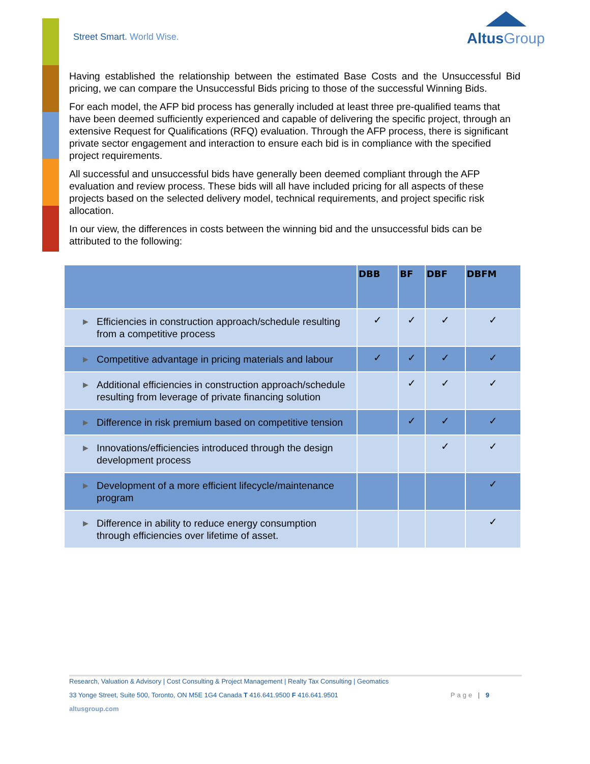Street Smart. World Wise.
AltusGroup
Having established the relationship between the estimated Base Costs and the Unsuccessful Bid pricing, we can compare the Unsuccessful Bids pricing to those of the successful Winning Bids.
For each model, the AFP bid process has generally included at least three pre-qualified teams that have been deemed sufficiently experienced and capable of delivering the specific project, through an extensive Request for Qualifications (RFQ) evaluation. Through the AFP process, there is significant private sector engagement and interaction to ensure each bid is in compliance with the specified project requirements.
All successful and unsuccessful bids have generally been deemed compliant through the AFP evaluation and review process. These bids will all have included pricing for all aspects of these projects based on the selected delivery model, technical requirements, and project specific risk allocation.
In our view, the differences in costs between the winning bid and the unsuccessful bids can be attributed to the following:
| | DBB | BF | DBF | DBFM |
| --- | --- | --- | --- | --- |
| ▶ Efficiencies in construction approach/schedule resulting from a competitive process | ✓ | ✓ | ✓ | ✓ |
| ▶ Competitive advantage in pricing materials and labour | ✓ | ✓ | ✓ | ✓ |
| ▶ Additional efficiencies in construction approach/schedule resulting from leverage of private financing solution | | ✓ | ✓ | ✓ |
| ▶ Difference in risk premium based on competitive tension | | ✓ | ✓ | ✓ |
| ▶ Innovations/efficiencies introduced through the design development process | | | ✓ | ✓ |
| ▶ Development of a more efficient lifecycle/maintenance program | | | | ✓ |
| ▶ Difference in ability to reduce energy consumption through efficiencies over lifetime of asset. | | | | ✓ |
Research, Valuation & Advisory | Cost Consulting & Project Management | Realty Tax Consulting | Geomatics
33 Yonge Street, Suite 500, Toronto, ON M5E 1G4 Canada T 416.641.9500 F 416.641.9501 Page | 9
altusgroup.com